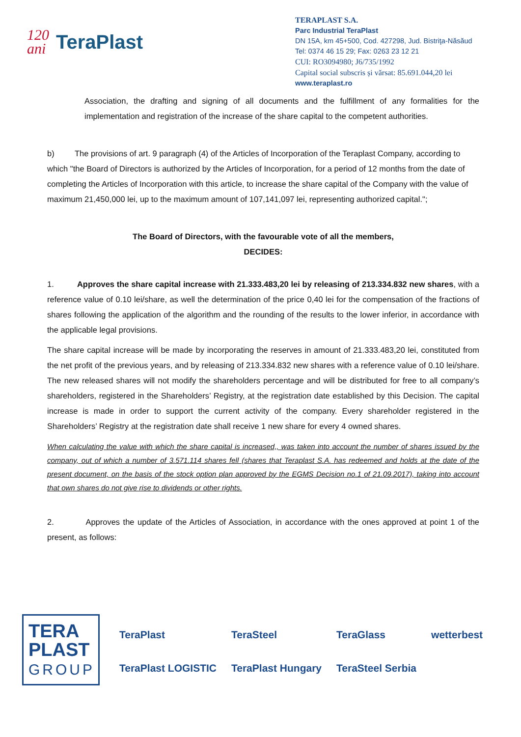120
ani
TeraPlast
TERAPLAST S.A.
Parc Industrial TeraPlast
DN 15A, km 45+500, Cod. 427298, Jud. Bistriţa-Năsăud
Tel: 0374 46 15 29; Fax: 0263 23 12 21
CUI: RO3094980; J6/735/1992
Capital social subscris și vărsat: 85.691.044,20 lei
www.teraplast.ro
Association, the drafting and signing of all documents and the fulfillment of any formalities for the implementation and registration of the increase of the share capital to the competent authorities.
b) The provisions of art. 9 paragraph (4) of the Articles of Incorporation of the Teraplast Company, according to which "the Board of Directors is authorized by the Articles of Incorporation, for a period of 12 months from the date of completing the Articles of Incorporation with this article, to increase the share capital of the Company with the value of maximum 21,450,000 lei, up to the maximum amount of 107,141,097 lei, representing authorized capital.";
The Board of Directors, with the favourable vote of all the members,
DECIDES:
1. Approves the share capital increase with 21.333.483,20 lei by releasing of 213.334.832 new shares, with a reference value of 0.10 lei/share, as well the determination of the price 0,40 lei for the compensation of the fractions of shares following the application of the algorithm and the rounding of the results to the lower inferior, in accordance with the applicable legal provisions.
The share capital increase will be made by incorporating the reserves in amount of 21.333.483,20 lei, constituted from the net profit of the previous years, and by releasing of 213.334.832 new shares with a reference value of 0.10 lei/share. The new released shares will not modify the shareholders percentage and will be distributed for free to all company’s shareholders, registered in the Shareholders’ Registry, at the registration date established by this Decision. The capital increase is made in order to support the current activity of the company. Every shareholder registered in the Shareholders’ Registry at the registration date shall receive 1 new share for every 4 owned shares.
When calculating the value with which the share capital is increased,, was taken into account the number of shares issued by the company, out of which a number of 3.571.114 shares fell (shares that Teraplast S.A. has redeemed and holds at the date of the present document, on the basis of the stock option plan approved by the EGMS Decision no.1 of 21.09.2017), taking into account that own shares do not give rise to dividends or other rights.
2. Approves the update of the Articles of Association, in accordance with the ones approved at point 1 of the present, as follows:
TERA
PLAST
GROUP
TeraPlast
TeraSteel
TeraGlass
wetterbest
TeraPlast LOGISTIC
TeraPlast Hungary
TeraSteel Serbia